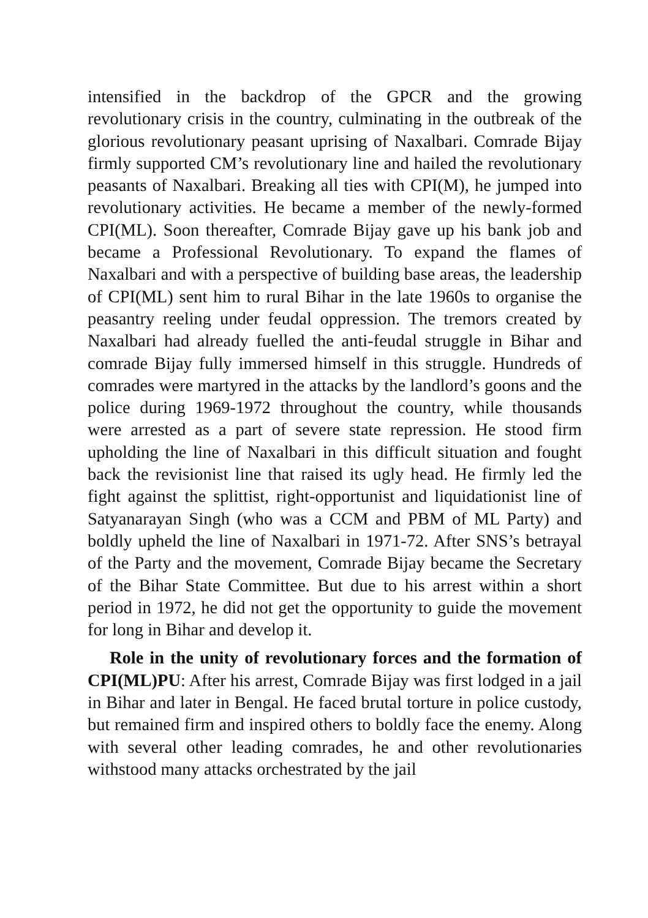intensified in the backdrop of the GPCR and the growing revolutionary crisis in the country, culminating in the outbreak of the glorious revolutionary peasant uprising of Naxalbari. Comrade Bijay firmly supported CM’s revolutionary line and hailed the revolutionary peasants of Naxalbari. Breaking all ties with CPI(M), he jumped into revolutionary activities. He became a member of the newly-formed CPI(ML). Soon thereafter, Comrade Bijay gave up his bank job and became a Professional Revolutionary. To expand the flames of Naxalbari and with a perspective of building base areas, the leadership of CPI(ML) sent him to rural Bihar in the late 1960s to organise the peasantry reeling under feudal oppression. The tremors created by Naxalbari had already fuelled the anti-feudal struggle in Bihar and comrade Bijay fully immersed himself in this struggle. Hundreds of comrades were martyred in the attacks by the landlord’s goons and the police during 1969-1972 throughout the country, while thousands were arrested as a part of severe state repression. He stood firm upholding the line of Naxalbari in this difficult situation and fought back the revisionist line that raised its ugly head. He firmly led the fight against the splittist, right-opportunist and liquidationist line of Satyanarayan Singh (who was a CCM and PBM of ML Party) and boldly upheld the line of Naxalbari in 1971-72. After SNS’s betrayal of the Party and the movement, Comrade Bijay became the Secretary of the Bihar State Committee. But due to his arrest within a short period in 1972, he did not get the opportunity to guide the movement for long in Bihar and develop it.
Role in the unity of revolutionary forces and the formation of CPI(ML)PU: After his arrest, Comrade Bijay was first lodged in a jail in Bihar and later in Bengal. He faced brutal torture in police custody, but remained firm and inspired others to boldly face the enemy. Along with several other leading comrades, he and other revolutionaries withstood many attacks orchestrated by the jail